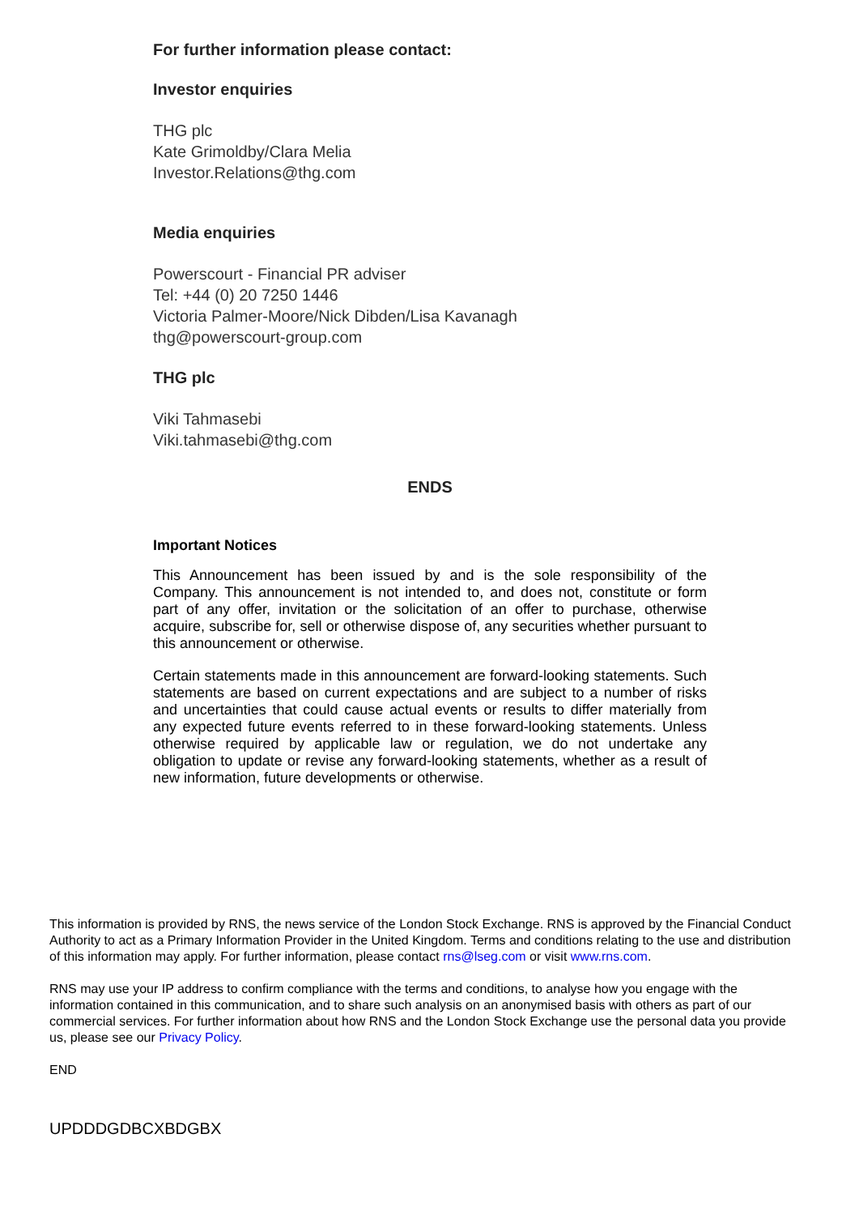For further information please contact:
Investor enquiries
THG plc
Kate Grimoldby/Clara Melia
Investor.Relations@thg.com
Media enquiries
Powerscourt - Financial PR adviser
Tel: +44 (0) 20 7250 1446
Victoria Palmer-Moore/Nick Dibden/Lisa Kavanagh
thg@powerscourt-group.com
THG plc
Viki Tahmasebi
Viki.tahmasebi@thg.com
ENDS
Important Notices
This Announcement has been issued by and is the sole responsibility of the Company. This announcement is not intended to, and does not, constitute or form part of any offer, invitation or the solicitation of an offer to purchase, otherwise acquire, subscribe for, sell or otherwise dispose of, any securities whether pursuant to this announcement or otherwise.
Certain statements made in this announcement are forward-looking statements. Such statements are based on current expectations and are subject to a number of risks and uncertainties that could cause actual events or results to differ materially from any expected future events referred to in these forward-looking statements. Unless otherwise required by applicable law or regulation, we do not undertake any obligation to update or revise any forward-looking statements, whether as a result of new information, future developments or otherwise.
This information is provided by RNS, the news service of the London Stock Exchange. RNS is approved by the Financial Conduct Authority to act as a Primary Information Provider in the United Kingdom. Terms and conditions relating to the use and distribution of this information may apply. For further information, please contact rns@lseg.com or visit www.rns.com.
RNS may use your IP address to confirm compliance with the terms and conditions, to analyse how you engage with the information contained in this communication, and to share such analysis on an anonymised basis with others as part of our commercial services. For further information about how RNS and the London Stock Exchange use the personal data you provide us, please see our Privacy Policy.
END
UPDDDGDBCXBDGBX